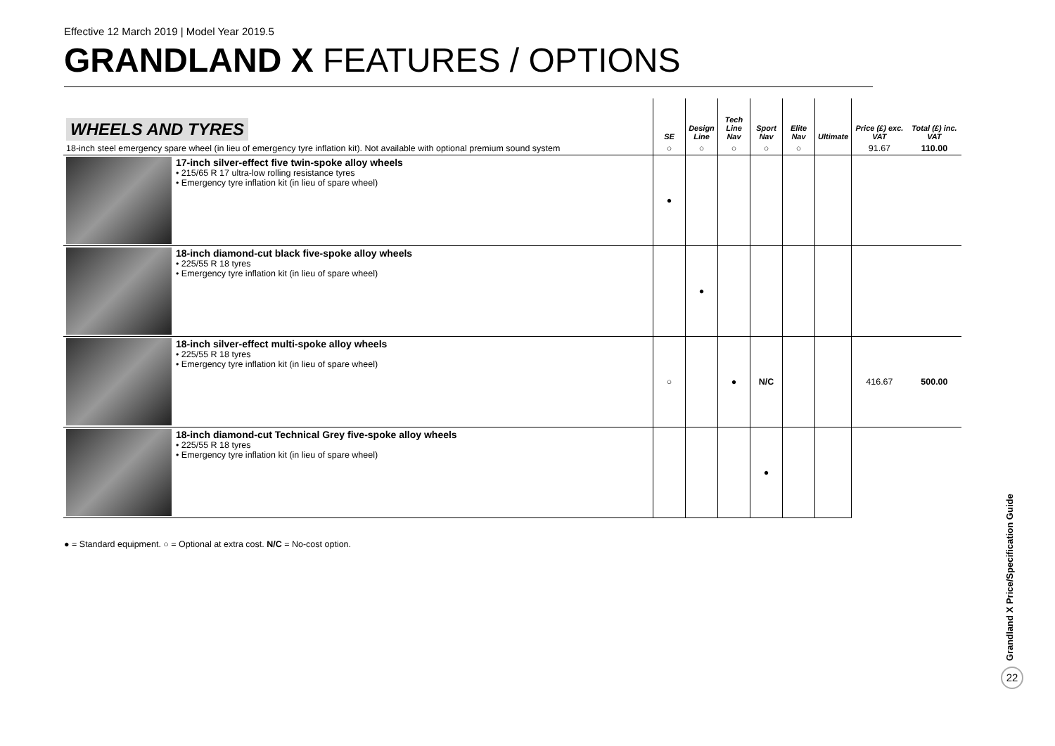Effective 12 March 2019 | Model Year 2019.5
GRANDLAND X FEATURES / OPTIONS
| WHEELS AND TYRES | SE | Design Line | Tech Line Nav | Sport Nav | Elite Nav | Ultimate | Price (£) exc. VAT | Total (£) inc. VAT |
| --- | --- | --- | --- | --- | --- | --- | --- | --- |
| 18-inch steel emergency spare wheel (in lieu of emergency tyre inflation kit). Not available with optional premium sound system | ○ | ○ | ○ | ○ | ○ | | 91.67 | 110.00 |
| 17-inch silver-effect five twin-spoke alloy wheels • 215/65 R 17 ultra-low rolling resistance tyres • Emergency tyre inflation kit (in lieu of spare wheel) | ● | | | | | | | |
| 18-inch diamond-cut black five-spoke alloy wheels • 225/55 R 18 tyres • Emergency tyre inflation kit (in lieu of spare wheel) | | ● | | | | | | |
| 18-inch silver-effect multi-spoke alloy wheels • 225/55 R 18 tyres • Emergency tyre inflation kit (in lieu of spare wheel) | ○ | | ● | N/C | | | 416.67 | 500.00 |
| 18-inch diamond-cut Technical Grey five-spoke alloy wheels • 225/55 R 18 tyres • Emergency tyre inflation kit (in lieu of spare wheel) | | | | ● | | | | |
● = Standard equipment. ○ = Optional at extra cost. N/C = No-cost option.
Grandland X Price/Specification Guide
22